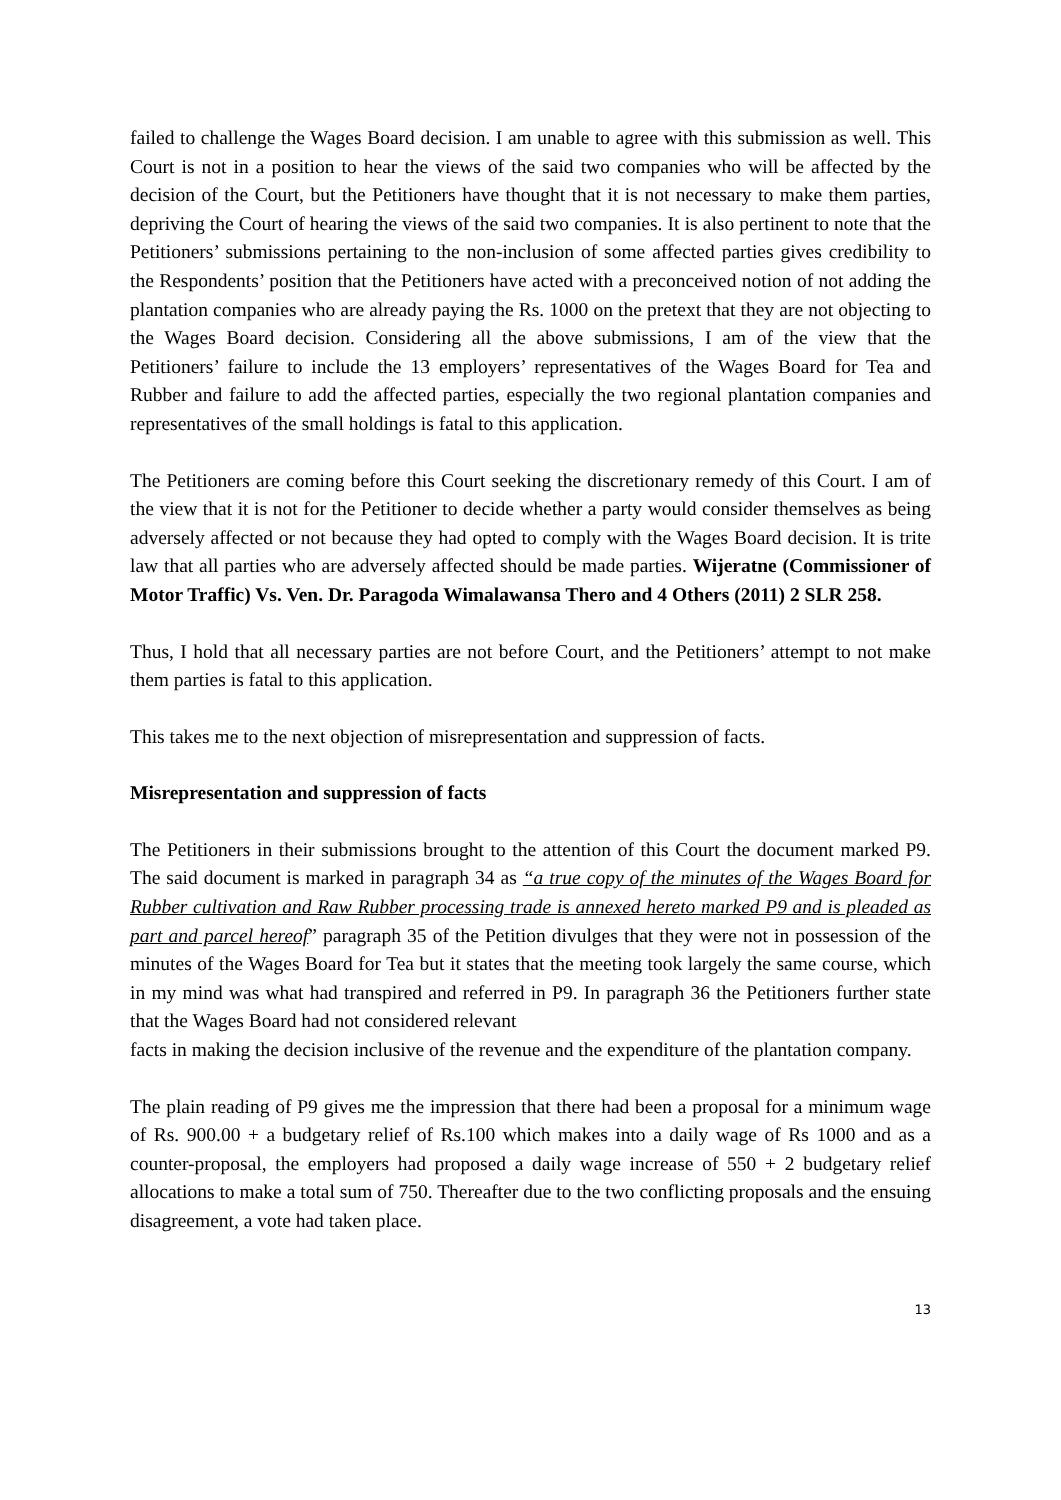failed to challenge the Wages Board decision. I am unable to agree with this submission as well. This Court is not in a position to hear the views of the said two companies who will be affected by the decision of the Court, but the Petitioners have thought that it is not necessary to make them parties, depriving the Court of hearing the views of the said two companies. It is also pertinent to note that the Petitioners’ submissions pertaining to the non-inclusion of some affected parties gives credibility to the Respondents’ position that the Petitioners have acted with a preconceived notion of not adding the plantation companies who are already paying the Rs. 1000 on the pretext that they are not objecting to the Wages Board decision. Considering all the above submissions, I am of the view that the Petitioners’ failure to include the 13 employers’ representatives of the Wages Board for Tea and Rubber and failure to add the affected parties, especially the two regional plantation companies and representatives of the small holdings is fatal to this application.
The Petitioners are coming before this Court seeking the discretionary remedy of this Court. I am of the view that it is not for the Petitioner to decide whether a party would consider themselves as being adversely affected or not because they had opted to comply with the Wages Board decision. It is trite law that all parties who are adversely affected should be made parties. Wijeratne (Commissioner of Motor Traffic) Vs. Ven. Dr. Paragoda Wimalawansa Thero and 4 Others (2011) 2 SLR 258.
Thus, I hold that all necessary parties are not before Court, and the Petitioners’ attempt to not make them parties is fatal to this application.
This takes me to the next objection of misrepresentation and suppression of facts.
Misrepresentation and suppression of facts
The Petitioners in their submissions brought to the attention of this Court the document marked P9. The said document is marked in paragraph 34 as “a true copy of the minutes of the Wages Board for Rubber cultivation and Raw Rubber processing trade is annexed hereto marked P9 and is pleaded as part and parcel hereof” paragraph 35 of the Petition divulges that they were not in possession of the minutes of the Wages Board for Tea but it states that the meeting took largely the same course, which in my mind was what had transpired and referred in P9. In paragraph 36 the Petitioners further state that the Wages Board had not considered relevant
facts in making the decision inclusive of the revenue and the expenditure of the plantation company.
The plain reading of P9 gives me the impression that there had been a proposal for a minimum wage of Rs. 900.00 + a budgetary relief of Rs.100 which makes into a daily wage of Rs 1000 and as a counter-proposal, the employers had proposed a daily wage increase of 550 + 2 budgetary relief allocations to make a total sum of 750. Thereafter due to the two conflicting proposals and the ensuing disagreement, a vote had taken place.
13